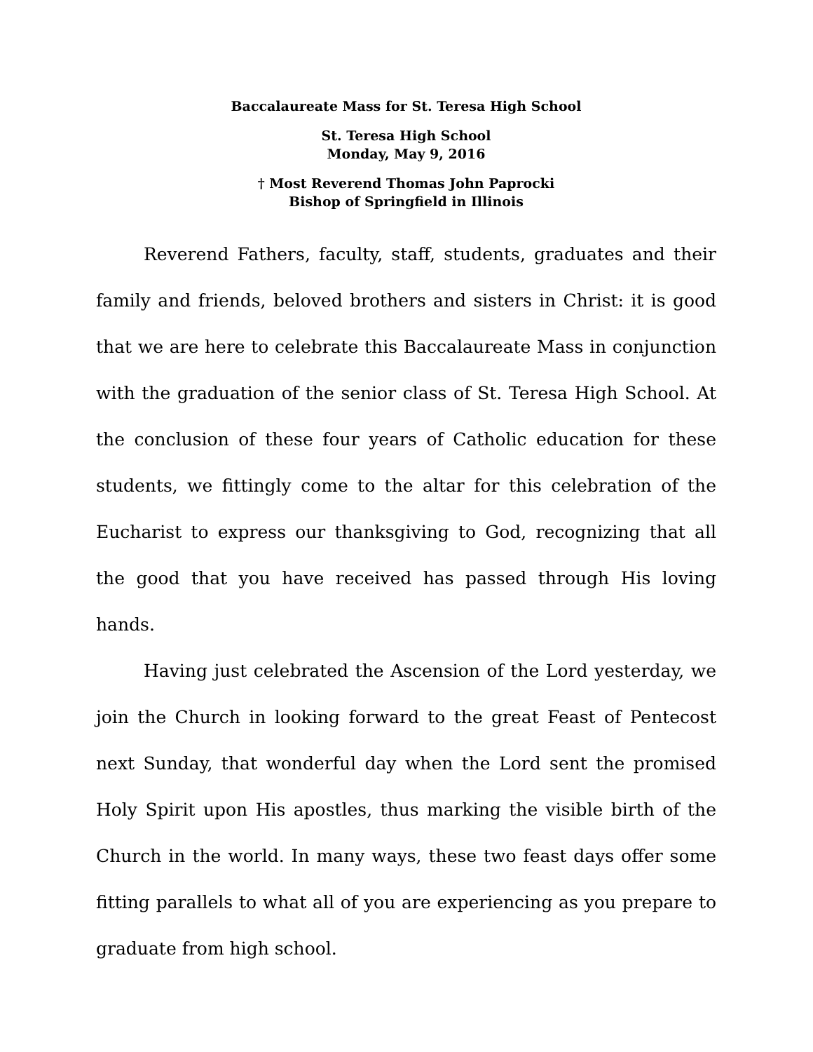Baccalaureate Mass for St. Teresa High School
St. Teresa High School
Monday, May 9, 2016
† Most Reverend Thomas John Paprocki
Bishop of Springfield in Illinois
Reverend Fathers, faculty, staff, students, graduates and their family and friends, beloved brothers and sisters in Christ: it is good that we are here to celebrate this Baccalaureate Mass in conjunction with the graduation of the senior class of St. Teresa High School. At the conclusion of these four years of Catholic education for these students, we fittingly come to the altar for this celebration of the Eucharist to express our thanksgiving to God, recognizing that all the good that you have received has passed through His loving hands.
Having just celebrated the Ascension of the Lord yesterday, we join the Church in looking forward to the great Feast of Pentecost next Sunday, that wonderful day when the Lord sent the promised Holy Spirit upon His apostles, thus marking the visible birth of the Church in the world. In many ways, these two feast days offer some fitting parallels to what all of you are experiencing as you prepare to graduate from high school.